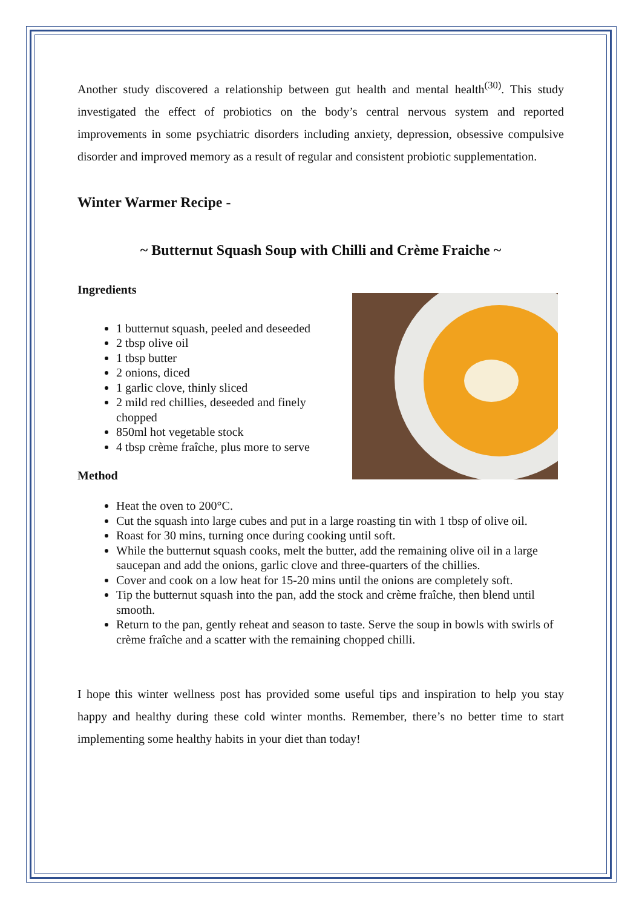Another study discovered a relationship between gut health and mental health<sup>(30)</sup>. This study investigated the effect of probiotics on the body’s central nervous system and reported improvements in some psychiatric disorders including anxiety, depression, obsessive compulsive disorder and improved memory as a result of regular and consistent probiotic supplementation.
Winter Warmer Recipe -
~ Butternut Squash Soup with Chilli and Crème Fraiche ~
Ingredients
1 butternut squash, peeled and deseeded
2 tbsp olive oil
1 tbsp butter
2 onions, diced
1 garlic clove, thinly sliced
2 mild red chillies, deseeded and finely chopped
850ml hot vegetable stock
4 tbsp crème fraîche, plus more to serve
Method
Heat the oven to 200°C.
Cut the squash into large cubes and put in a large roasting tin with 1 tbsp of olive oil.
Roast for 30 mins, turning once during cooking until soft.
While the butternut squash cooks, melt the butter, add the remaining olive oil in a large saucepan and add the onions, garlic clove and three-quarters of the chillies.
Cover and cook on a low heat for 15-20 mins until the onions are completely soft.
Tip the butternut squash into the pan, add the stock and crème fraîche, then blend until smooth.
Return to the pan, gently reheat and season to taste. Serve the soup in bowls with swirls of crème fraîche and a scatter with the remaining chopped chilli.
I hope this winter wellness post has provided some useful tips and inspiration to help you stay happy and healthy during these cold winter months. Remember, there’s no better time to start implementing some healthy habits in your diet than today!